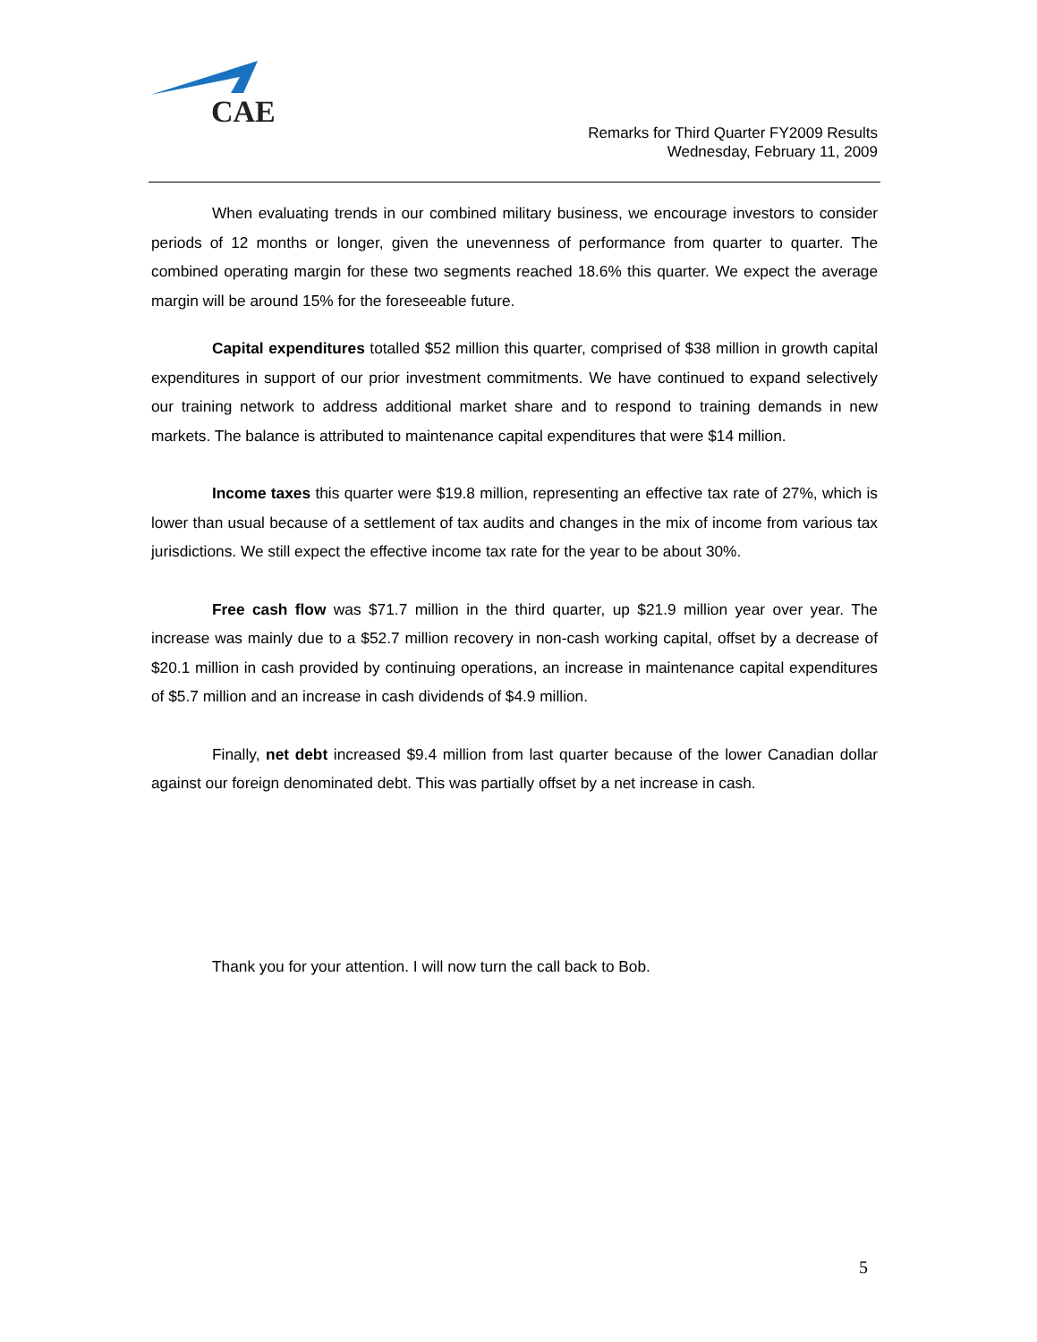CAE
Remarks for Third Quarter FY2009 Results
Wednesday, February 11, 2009
When evaluating trends in our combined military business, we encourage investors to consider periods of 12 months or longer, given the unevenness of performance from quarter to quarter. The combined operating margin for these two segments reached 18.6% this quarter. We expect the average margin will be around 15% for the foreseeable future.
Capital expenditures totalled $52 million this quarter, comprised of $38 million in growth capital expenditures in support of our prior investment commitments. We have continued to expand selectively our training network to address additional market share and to respond to training demands in new markets. The balance is attributed to maintenance capital expenditures that were $14 million.
Income taxes this quarter were $19.8 million, representing an effective tax rate of 27%, which is lower than usual because of a settlement of tax audits and changes in the mix of income from various tax jurisdictions. We still expect the effective income tax rate for the year to be about 30%.
Free cash flow was $71.7 million in the third quarter, up $21.9 million year over year. The increase was mainly due to a $52.7 million recovery in non-cash working capital, offset by a decrease of $20.1 million in cash provided by continuing operations, an increase in maintenance capital expenditures of $5.7 million and an increase in cash dividends of $4.9 million.
Finally, net debt increased $9.4 million from last quarter because of the lower Canadian dollar against our foreign denominated debt. This was partially offset by a net increase in cash.
Thank you for your attention. I will now turn the call back to Bob.
5